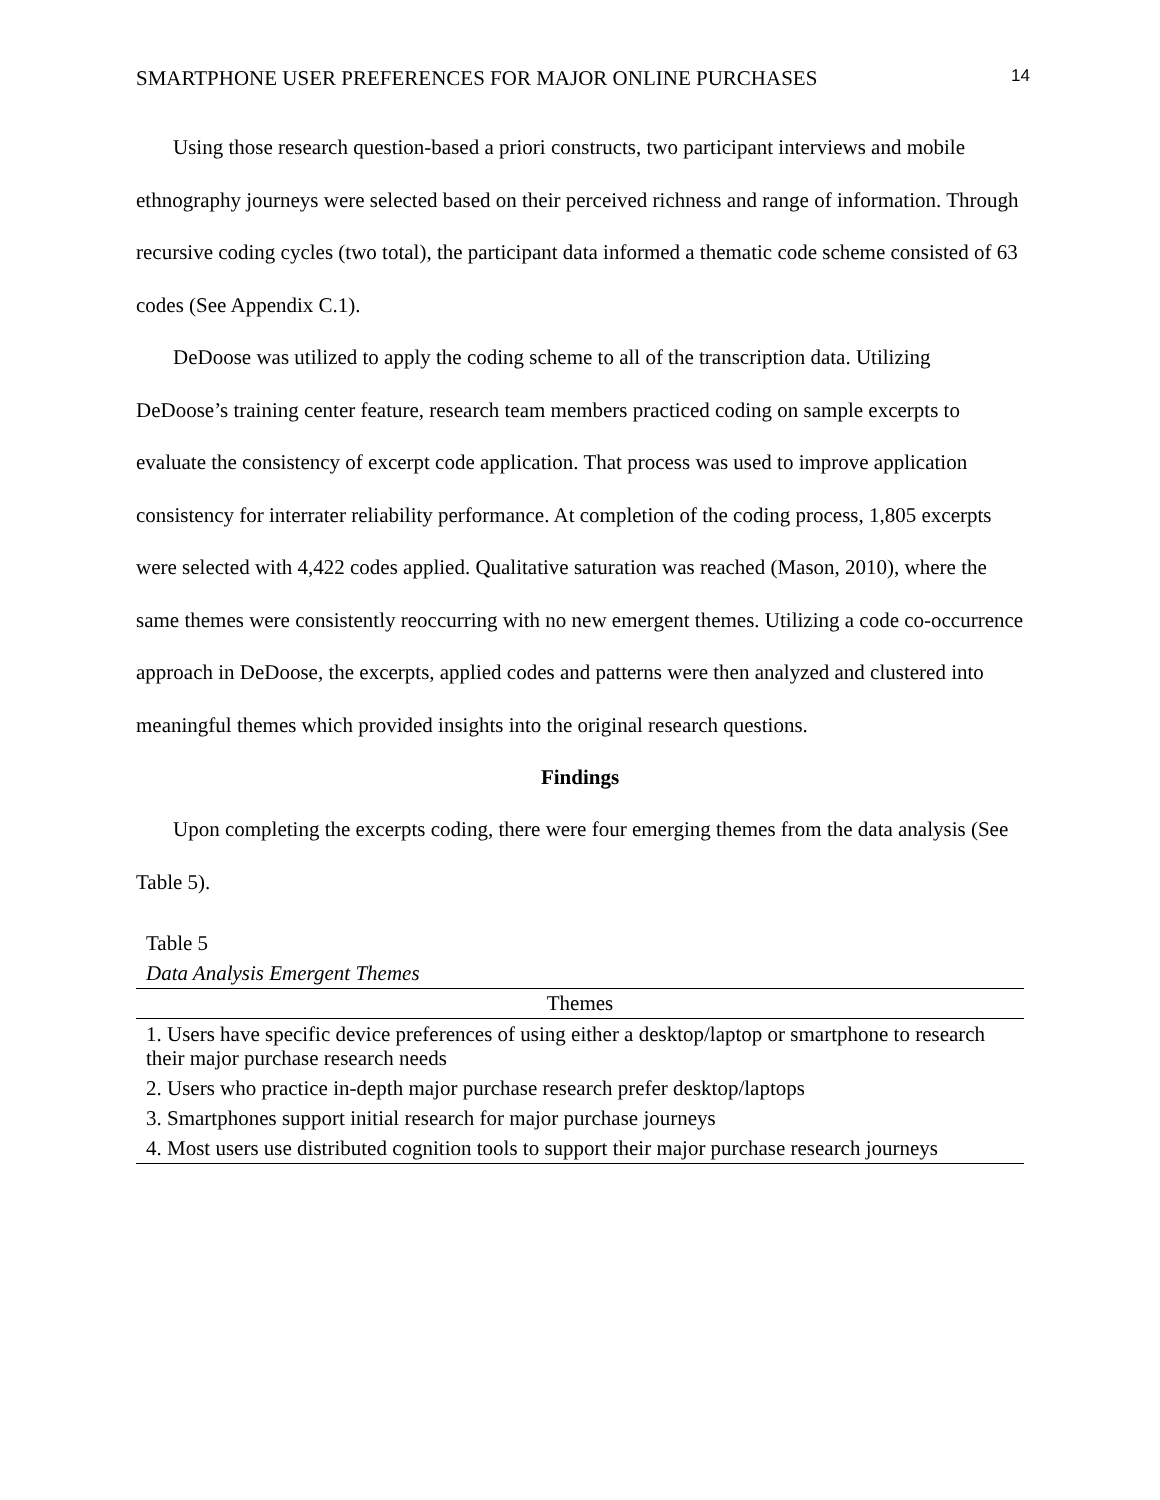SMARTPHONE USER PREFERENCES FOR MAJOR ONLINE PURCHASES 14
Using those research question-based a priori constructs, two participant interviews and mobile ethnography journeys were selected based on their perceived richness and range of information. Through recursive coding cycles (two total), the participant data informed a thematic code scheme consisted of 63 codes (See Appendix C.1).
DeDoose was utilized to apply the coding scheme to all of the transcription data. Utilizing DeDoose’s training center feature, research team members practiced coding on sample excerpts to evaluate the consistency of excerpt code application. That process was used to improve application consistency for interrater reliability performance. At completion of the coding process, 1,805 excerpts were selected with 4,422 codes applied. Qualitative saturation was reached (Mason, 2010), where the same themes were consistently reoccurring with no new emergent themes. Utilizing a code co-occurrence approach in DeDoose, the excerpts, applied codes and patterns were then analyzed and clustered into meaningful themes which provided insights into the original research questions.
Findings
Upon completing the excerpts coding, there were four emerging themes from the data analysis (See Table 5).
Table 5
Data Analysis Emergent Themes
| Themes |
| --- |
| 1. Users have specific device preferences of using either a desktop/laptop or smartphone to research their major purchase research needs |
| 2. Users who practice in-depth major purchase research prefer desktop/laptops |
| 3. Smartphones support initial research for major purchase journeys |
| 4. Most users use distributed cognition tools to support their major purchase research journeys |